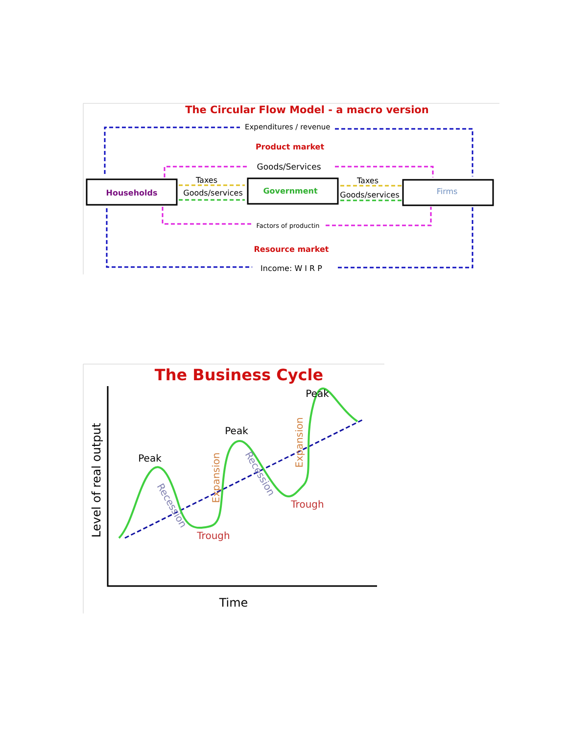The Circular Flow Model - a macro version
Expenditures / revenue
Product market
Goods/Services
Households
Taxes
Goods/services
Government
Taxes
Goods/services
Firms
Factors of productin
Resource market
Income: W I R P
The Business Cycle
Level of real output
Time
Peak
Peak
Peak
Trough
Trough
Recession
Recession
Expansion
Expansion